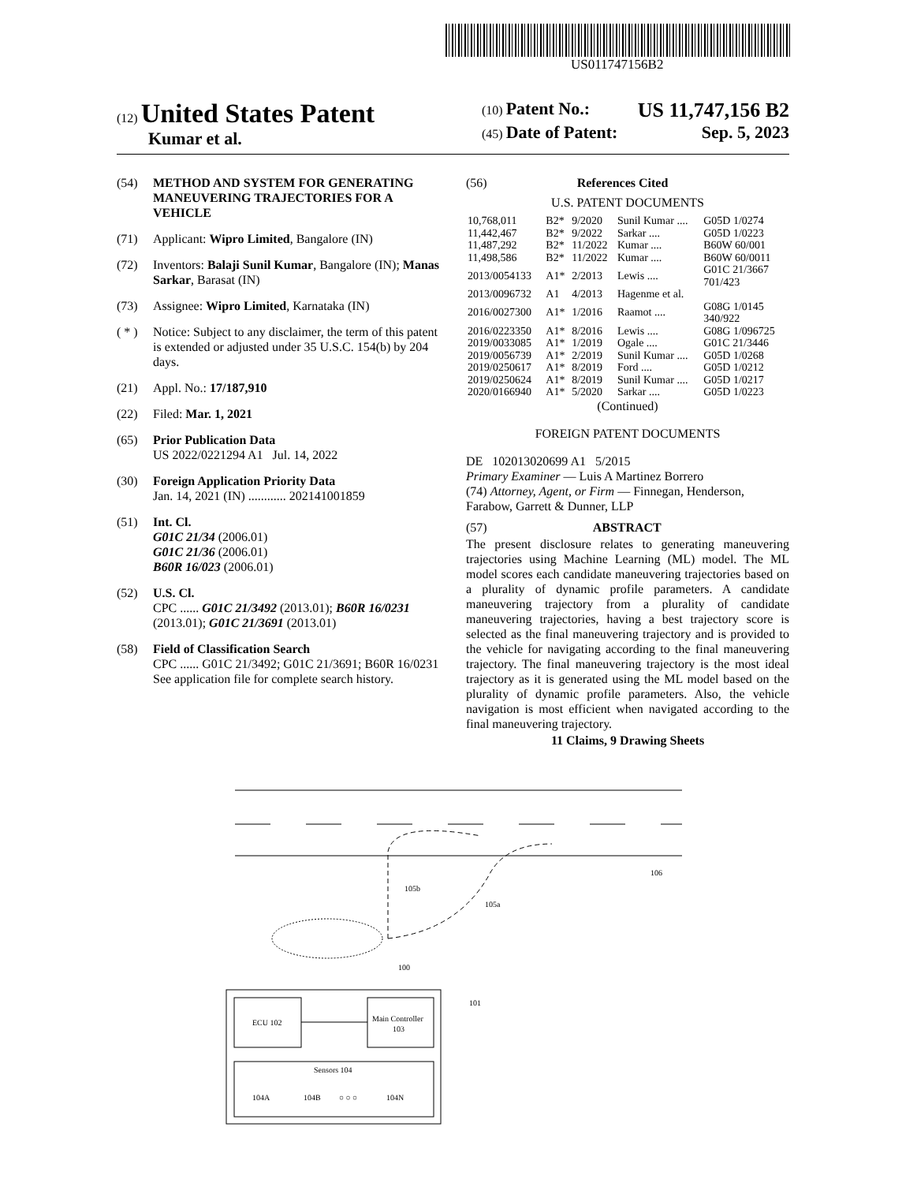US011747156B2
(12) United States Patent
Kumar et al.
(10) Patent No.: US 11,747,156 B2
(45) Date of Patent: Sep. 5, 2023
(54) METHOD AND SYSTEM FOR GENERATING MANEUVERING TRAJECTORIES FOR A VEHICLE
(71) Applicant: Wipro Limited, Bangalore (IN)
(72) Inventors: Balaji Sunil Kumar, Bangalore (IN); Manas Sarkar, Barasat (IN)
(73) Assignee: Wipro Limited, Karnataka (IN)
( * ) Notice: Subject to any disclaimer, the term of this patent is extended or adjusted under 35 U.S.C. 154(b) by 204 days.
(21) Appl. No.: 17/187,910
(22) Filed: Mar. 1, 2021
(65) Prior Publication Data
US 2022/0221294 A1 Jul. 14, 2022
(30) Foreign Application Priority Data
Jan. 14, 2021 (IN) ............ 202141001859
(51) Int. Cl.
G01C 21/34 (2006.01)
G01C 21/36 (2006.01)
B60R 16/023 (2006.01)
(52) U.S. Cl.
CPC ...... G01C 21/3492 (2013.01); B60R 16/0231 (2013.01); G01C 21/3691 (2013.01)
(58) Field of Classification Search
CPC ...... G01C 21/3492; G01C 21/3691; B60R 16/0231
See application file for complete search history.
(56) References Cited
U.S. PATENT DOCUMENTS
| 10,768,011 | B2* | 9/2020 | Sunil Kumar .... | G05D 1/0274 |
| 11,442,467 | B2* | 9/2022 | Sarkar .... | G05D 1/0223 |
| 11,487,292 | B2* | 11/2022 | Kumar .... | B60W 60/001 |
| 11,498,586 | B2* | 11/2022 | Kumar .... | B60W 60/0011 |
| 2013/0054133 | A1* | 2/2013 | Lewis .... | G01C 21/3667 701/423 |
| 2013/0096732 | A1 | 4/2013 | Hagenme et al. | |
| 2016/0027300 | A1* | 1/2016 | Raamot .... | G08G 1/0145 340/922 |
| 2016/0223350 | A1* | 8/2016 | Lewis .... | G08G 1/096725 |
| 2019/0033085 | A1* | 1/2019 | Ogale .... | G01C 21/3446 |
| 2019/0056739 | A1* | 2/2019 | Sunil Kumar .... | G05D 1/0268 |
| 2019/0250617 | A1* | 8/2019 | Ford .... | G05D 1/0212 |
| 2019/0250624 | A1* | 8/2019 | Sunil Kumar .... | G05D 1/0217 |
| 2020/0166940 | A1* | 5/2020 | Sarkar .... | G05D 1/0223 |
(Continued)
FOREIGN PATENT DOCUMENTS
DE 102013020699 A1 5/2015
Primary Examiner — Luis A Martinez Borrero
(74) Attorney, Agent, or Firm — Finnegan, Henderson, Farabow, Garrett & Dunner, LLP
(57) ABSTRACT
The present disclosure relates to generating maneuvering trajectories using Machine Learning (ML) model. The ML model scores each candidate maneuvering trajectories based on a plurality of dynamic profile parameters. A candidate maneuvering trajectory from a plurality of candidate maneuvering trajectories, having a best trajectory score is selected as the final maneuvering trajectory and is provided to the vehicle for navigating according to the final maneuvering trajectory. The final maneuvering trajectory is the most ideal trajectory as it is generated using the ML model based on the plurality of dynamic profile parameters. Also, the vehicle navigation is most efficient when navigated according to the final maneuvering trajectory.
11 Claims, 9 Drawing Sheets
105b
105a
106
100
ECU 102
Main Controller
103
Sensors 104
104A
104B
○ ○ ○
104N
101